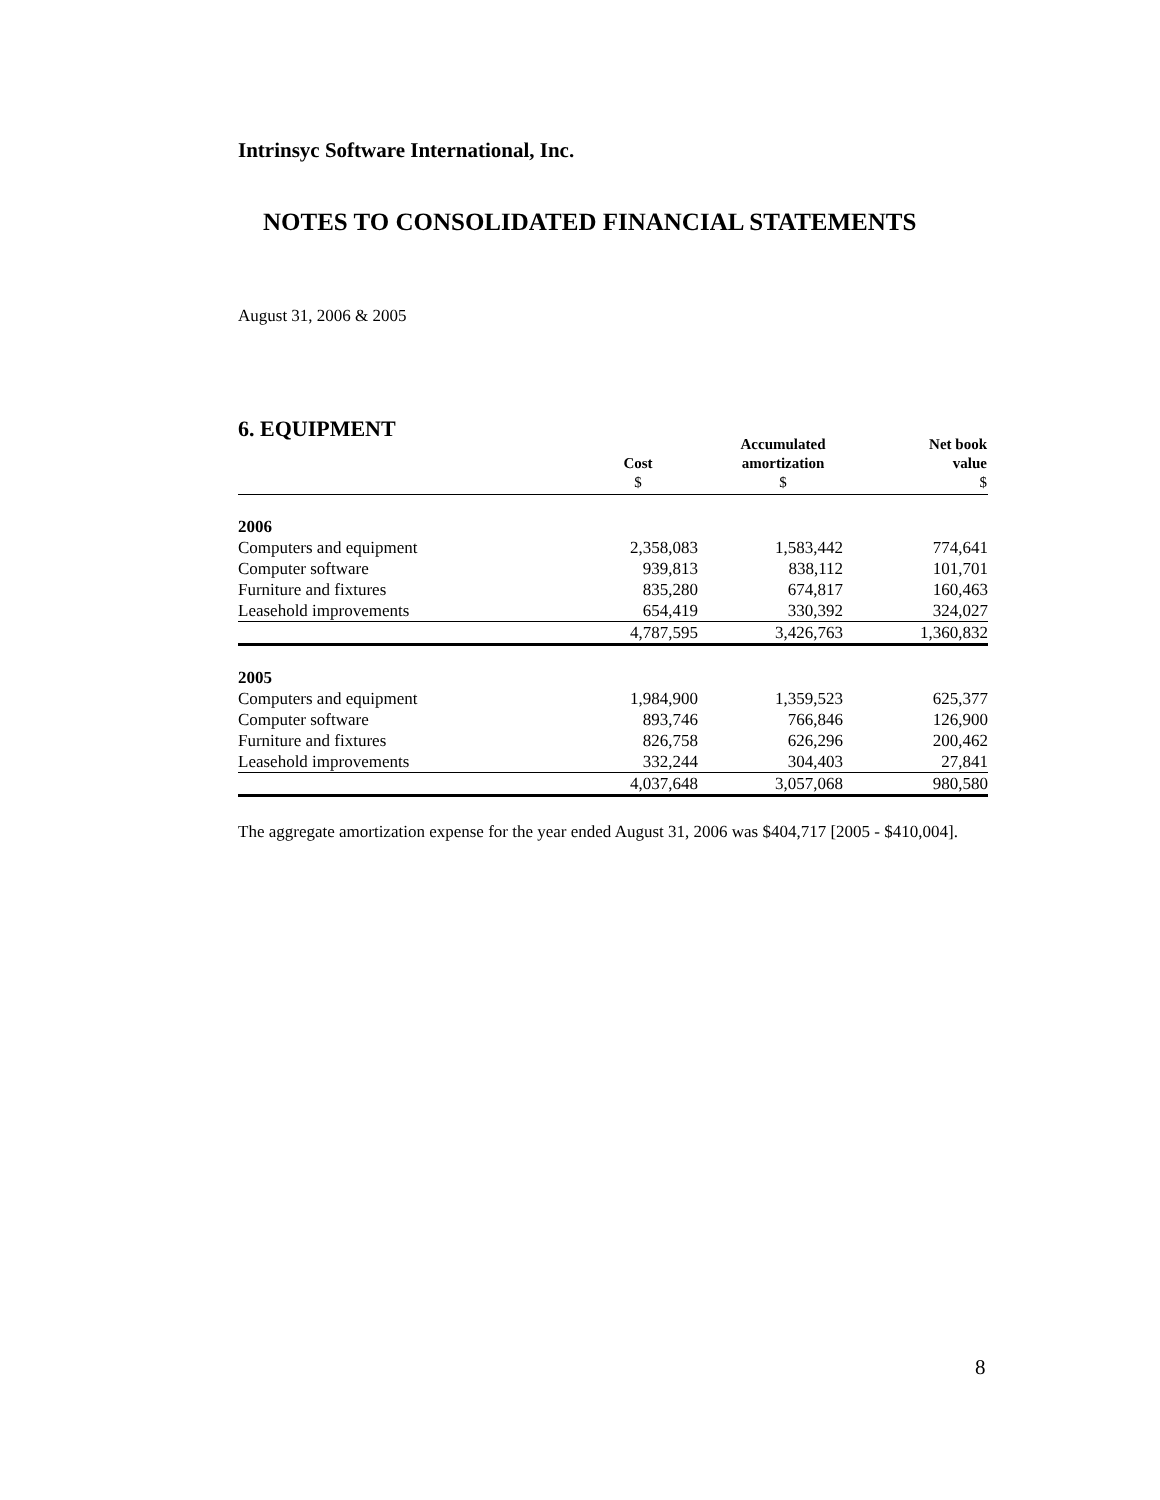Intrinsyc Software International, Inc.
NOTES TO CONSOLIDATED FINANCIAL STATEMENTS
August 31, 2006 & 2005
6. EQUIPMENT
| | Cost $ | Accumulated amortization $ | Net book value $ |
| --- | --- | --- | --- |
| 2006 | | | |
| Computers and equipment | 2,358,083 | 1,583,442 | 774,641 |
| Computer software | 939,813 | 838,112 | 101,701 |
| Furniture and fixtures | 835,280 | 674,817 | 160,463 |
| Leasehold improvements | 654,419 | 330,392 | 324,027 |
| | 4,787,595 | 3,426,763 | 1,360,832 |
| 2005 | | | |
| Computers and equipment | 1,984,900 | 1,359,523 | 625,377 |
| Computer software | 893,746 | 766,846 | 126,900 |
| Furniture and fixtures | 826,758 | 626,296 | 200,462 |
| Leasehold improvements | 332,244 | 304,403 | 27,841 |
| | 4,037,648 | 3,057,068 | 980,580 |
The aggregate amortization expense for the year ended August 31, 2006 was $404,717 [2005 - $410,004].
8